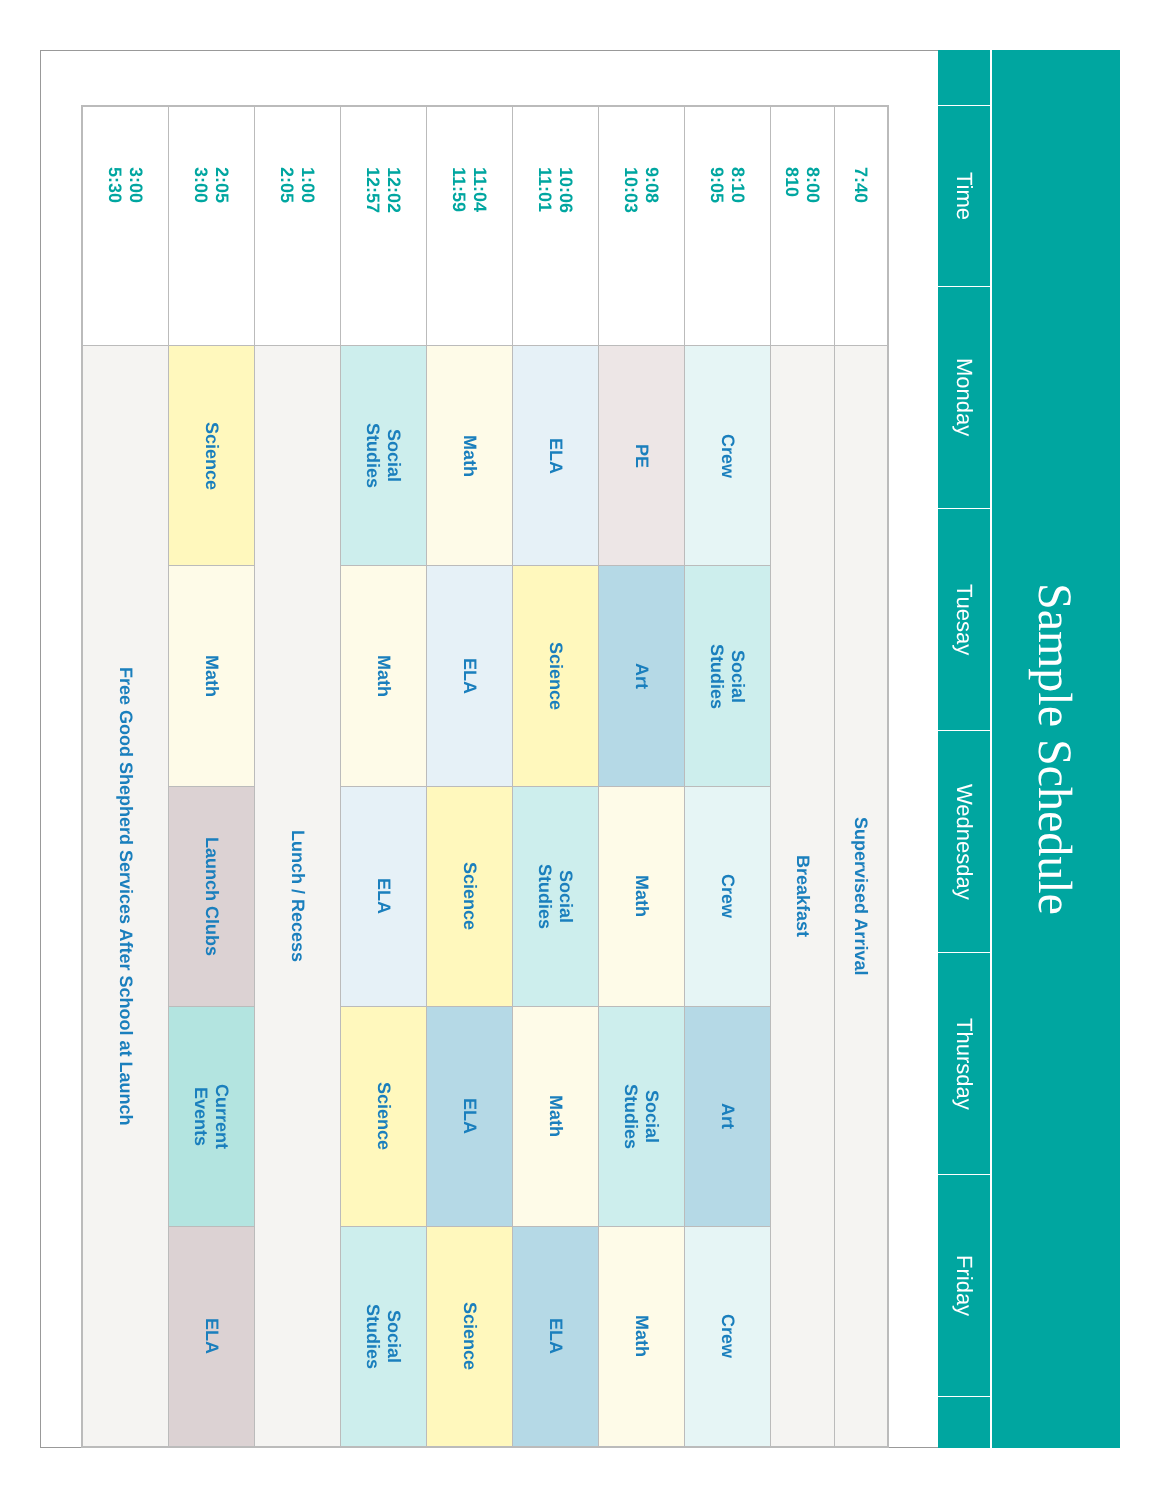Sample Schedule
| Time | Monday | Tuesay | Wednesday | Thursday | Friday |
| 7:40 | Supervised Arrival | | | | |
| 8:00 810 | Breakfast | | | | |
| 8:10 9:05 | Crew | Social Studies | Crew | Art | Crew |
| 9:08 10:03 | PE | Art | Math | Social Studies | Math |
| 10:06 11:01 | ELA | Science | Social Studies | Math | ELA |
| 11:04 11:59 | Math | ELA | Science | ELA | Science |
| 12:02 12:57 | Social Studies | Math | ELA | Science | Social Studies |
| 1:00 2:05 | Lunch / Recess | | | | |
| 2:05 3:00 | Science | Math | Launch Clubs | Current Events | ELA |
| 3:00 5:30 | Free Good Shepherd Services After School at Launch | | | | |